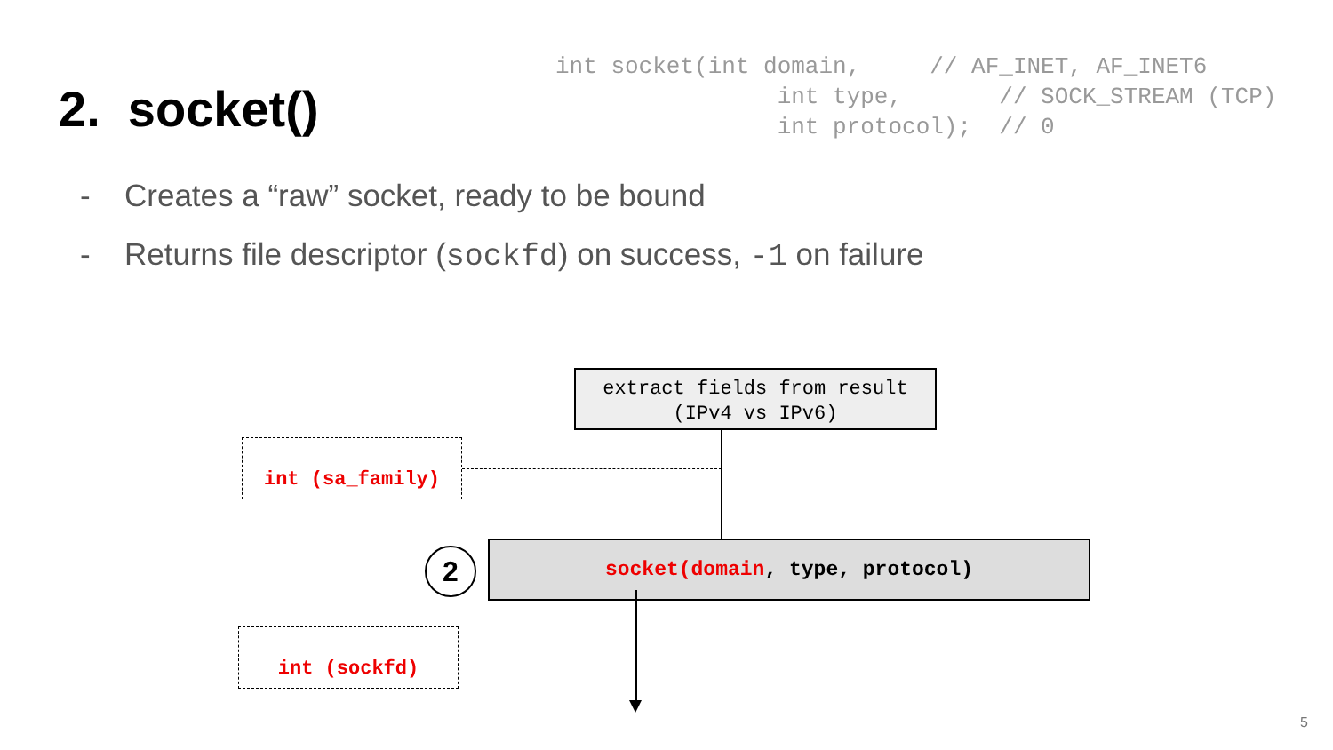2. socket()
int socket(int domain, // AF_INET, AF_INET6 int type, // SOCK_STREAM (TCP) int protocol); // 0
- Creates a “raw” socket, ready to be bound
- Returns file descriptor (sockfd) on success, -1 on failure
extract fields from result
(IPv4 vs IPv6)
int (sa_family)
2 socket(domain, type, protocol)
int (sockfd)
5